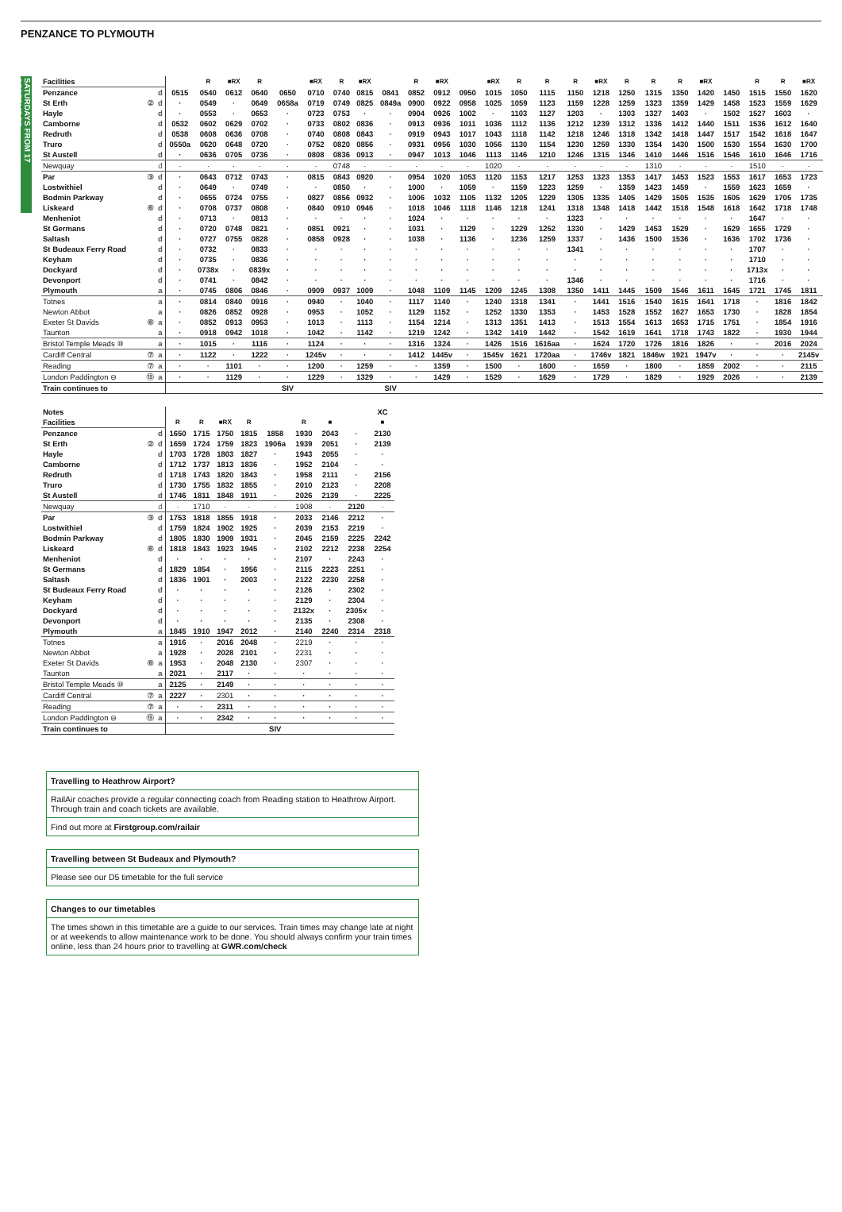PENZANCE TO PLYMOUTH
SATURDAYS FROM 17 SEPTEMBER
| Facilities | | | | R | ■RⅩ | R | | ■RⅩ | R | ■RⅩ | | R | ■RⅩ | | ■RⅩ | R | R | R | ■RⅩ | R | R | R | ■RⅩ | | R | R | ■RⅩ |
| Penzance | | d | 0515 | 0540 | 0612 | 0640 | 0650 | 0710 | 0740 | 0815 | 0841 | 0852 | 0912 | 0950 | 1015 | 1050 | 1115 | 1150 | 1218 | 1250 | 1315 | 1350 | 1420 | 1450 | 1515 | 1550 | 1620 |
| St Erth | ② | d | · | 0549 | · | 0649 | 0658a | 0719 | 0749 | 0825 | 0849a | 0900 | 0922 | 0958 | 1025 | 1059 | 1123 | 1159 | 1228 | 1259 | 1323 | 1359 | 1429 | 1458 | 1523 | 1559 | 1629 |
| Hayle | | d | · | 0553 | · | 0653 | · | 0723 | 0753 | · | · | 0904 | 0926 | 1002 | · | 1103 | 1127 | 1203 | · | 1303 | 1327 | 1403 | · | 1502 | 1527 | 1603 | · |
| Camborne | | d | 0532 | 0602 | 0629 | 0702 | · | 0733 | 0802 | 0836 | · | 0913 | 0936 | 1011 | 1036 | 1112 | 1136 | 1212 | 1239 | 1312 | 1336 | 1412 | 1440 | 1511 | 1536 | 1612 | 1640 |
| Redruth | | d | 0538 | 0608 | 0636 | 0708 | · | 0740 | 0808 | 0843 | · | 0919 | 0943 | 1017 | 1043 | 1118 | 1142 | 1218 | 1246 | 1318 | 1342 | 1418 | 1447 | 1517 | 1542 | 1618 | 1647 |
| Truro | | d | 0550a | 0620 | 0648 | 0720 | · | 0752 | 0820 | 0856 | · | 0931 | 0956 | 1030 | 1056 | 1130 | 1154 | 1230 | 1259 | 1330 | 1354 | 1430 | 1500 | 1530 | 1554 | 1630 | 1700 |
| St Austell | | d | · | 0636 | 0705 | 0736 | · | 0808 | 0836 | 0913 | · | 0947 | 1013 | 1046 | 1113 | 1146 | 1210 | 1246 | 1315 | 1346 | 1410 | 1446 | 1516 | 1546 | 1610 | 1646 | 1716 |
| Newquay | | d | · | · | · | · | · | · | 0748 | · | · | · | · | · | 1020 | · | · | · | · | · | 1310 | · | · | · | 1510 | · | · |
| Par | ③ | d | · | 0643 | 0712 | 0743 | · | 0815 | 0843 | 0920 | · | 0954 | 1020 | 1053 | 1120 | 1153 | 1217 | 1253 | 1323 | 1353 | 1417 | 1453 | 1523 | 1553 | 1617 | 1653 | 1723 |
| Lostwithiel | | d | · | 0649 | · | 0749 | · | · | 0850 | · | · | 1000 | · | 1059 | · | 1159 | 1223 | 1259 | · | 1359 | 1423 | 1459 | · | 1559 | 1623 | 1659 | · |
| Bodmin Parkway | | d | · | 0655 | 0724 | 0755 | · | 0827 | 0856 | 0932 | · | 1006 | 1032 | 1105 | 1132 | 1205 | 1229 | 1305 | 1335 | 1405 | 1429 | 1505 | 1535 | 1605 | 1629 | 1705 | 1735 |
| Liskeard | ⑥ | d | · | 0708 | 0737 | 0808 | · | 0840 | 0910 | 0946 | · | 1018 | 1046 | 1118 | 1146 | 1218 | 1241 | 1318 | 1348 | 1418 | 1442 | 1518 | 1548 | 1618 | 1642 | 1718 | 1748 |
| Menheniot | | d | · | 0713 | · | 0813 | · | · | · | · | · | 1024 | · | · | · | · | · | 1323 | · | · | · | · | · | · | 1647 | · | · |
| St Germans | | d | · | 0720 | 0748 | 0821 | · | 0851 | 0921 | · | · | 1031 | · | 1129 | · | 1229 | 1252 | 1330 | · | 1429 | 1453 | 1529 | · | 1629 | 1655 | 1729 | · |
| Saltash | | d | · | 0727 | 0755 | 0828 | · | 0858 | 0928 | · | · | 1038 | · | 1136 | · | 1236 | 1259 | 1337 | · | 1436 | 1500 | 1536 | · | 1636 | 1702 | 1736 | · |
| St Budeaux Ferry Road | | d | · | 0732 | · | 0833 | · | · | · | · | · | · | · | · | · | · | · | 1341 | · | · | · | · | · | · | 1707 | · | · |
| Keyham | | d | · | 0735 | · | 0836 | · | · | · | · | · | · | · | · | · | · | · | · | · | · | · | · | · | · | 1710 | · | · |
| Dockyard | | d | · | 0738x | · | 0839x | · | · | · | · | · | · | · | · | · | · | · | · | · | · | · | · | · | · | 1713x | · | · |
| Devonport | | d | · | 0741 | · | 0842 | · | · | · | · | · | · | · | · | · | · | · | 1346 | · | · | · | · | · | · | 1716 | · | · |
| Plymouth | | a | · | 0745 | 0806 | 0846 | · | 0909 | 0937 | 1009 | · | 1048 | 1109 | 1145 | 1209 | 1245 | 1308 | 1350 | 1411 | 1445 | 1509 | 1546 | 1611 | 1645 | 1721 | 1745 | 1811 |
| Totnes | | a | · | 0814 | 0840 | 0916 | · | 0940 | · | 1040 | · | 1117 | 1140 | · | 1240 | 1318 | 1341 | · | 1441 | 1516 | 1540 | 1615 | 1641 | 1718 | · | 1816 | 1842 |
| Newton Abbot | | a | · | 0826 | 0852 | 0928 | · | 0953 | · | 1052 | · | 1129 | 1152 | · | 1252 | 1330 | 1353 | · | 1453 | 1528 | 1552 | 1627 | 1653 | 1730 | · | 1828 | 1854 |
| Exeter St Davids | ⑥ | a | · | 0852 | 0913 | 0953 | · | 1013 | · | 1113 | · | 1154 | 1214 | · | 1313 | 1351 | 1413 | · | 1513 | 1554 | 1613 | 1653 | 1715 | 1751 | · | 1854 | 1916 |
| Taunton | | a | · | 0918 | 0942 | 1018 | · | 1042 | · | 1142 | · | 1219 | 1242 | · | 1342 | 1419 | 1442 | · | 1542 | 1619 | 1641 | 1718 | 1743 | 1822 | · | 1930 | 1944 |
| Bristol Temple Meads ⑩ | | a | · | 1015 | · | 1116 | · | 1124 | · | · | · | 1316 | 1324 | · | 1426 | 1516 | 1616aa | · | 1624 | 1720 | 1726 | 1816 | 1826 | · | · | 2016 | 2024 |
| Cardiff Central | ⑦ | a | · | 1122 | · | 1222 | · | 1245v | · | · | · | 1412 | 1445v | · | 1545v | 1621 | 1720aa | · | 1746v | 1821 | 1846w | 1921 | 1947v | · | · | · | 2145v |
| Reading | ⑦ | a | · | · | 1101 | · | · | 1200 | · | 1259 | · | · | 1359 | · | 1500 | · | 1600 | · | 1659 | · | 1800 | · | 1859 | 2002 | · | · | 2115 |
| London Paddington ⊖ | ⑮ | a | · | · | 1129 | · | · | 1229 | · | 1329 | · | · | 1429 | · | 1529 | · | 1629 | · | 1729 | · | 1829 | · | 1929 | 2026 | · | · | 2139 |
| Train continues to | | | | | | | SIV | | | | SIV | | | | | | | | | | | | | | | | |
| Notes | | | | | | | | | | | XC |
| Facilities | | | R | R | ■RⅩ | R | | R | ■ | | ■ |
| Penzance | | d | 1650 | 1715 | 1750 | 1815 | 1858 | 1930 | 2043 | · | 2130 |
| St Erth | ② | d | 1659 | 1724 | 1759 | 1823 | 1906a | 1939 | 2051 | · | 2139 |
| Hayle | | d | 1703 | 1728 | 1803 | 1827 | · | 1943 | 2055 | · | · |
| Camborne | | d | 1712 | 1737 | 1813 | 1836 | · | 1952 | 2104 | · | · |
| Redruth | | d | 1718 | 1743 | 1820 | 1843 | · | 1958 | 2111 | · | 2156 |
| Truro | | d | 1730 | 1755 | 1832 | 1855 | · | 2010 | 2123 | · | 2208 |
| St Austell | | d | 1746 | 1811 | 1848 | 1911 | · | 2026 | 2139 | · | 2225 |
| Newquay | | d | · | 1710 | · | · | · | 1908 | · | 2120 | · |
| Par | ③ | d | 1753 | 1818 | 1855 | 1918 | · | 2033 | 2146 | 2212 | · |
| Lostwithiel | | d | 1759 | 1824 | 1902 | 1925 | · | 2039 | 2153 | 2219 | · |
| Bodmin Parkway | | d | 1805 | 1830 | 1909 | 1931 | · | 2045 | 2159 | 2225 | 2242 |
| Liskeard | ⑥ | d | 1818 | 1843 | 1923 | 1945 | · | 2102 | 2212 | 2238 | 2254 |
| Menheniot | | d | · | · | · | · | · | 2107 | · | 2243 | · |
| St Germans | | d | 1829 | 1854 | · | 1956 | · | 2115 | 2223 | 2251 | · |
| Saltash | | d | 1836 | 1901 | · | 2003 | · | 2122 | 2230 | 2258 | · |
| St Budeaux Ferry Road | | d | · | · | · | · | · | 2126 | · | 2302 | · |
| Keyham | | d | · | · | · | · | · | 2129 | · | 2304 | · |
| Dockyard | | d | · | · | · | · | · | 2132x | · | 2305x | · |
| Devonport | | d | · | · | · | · | · | 2135 | · | 2308 | · |
| Plymouth | | a | 1845 | 1910 | 1947 | 2012 | · | 2140 | 2240 | 2314 | 2318 |
| Totnes | | a | 1916 | · | 2016 | 2048 | · | 2219 | · | · | · |
| Newton Abbot | | a | 1928 | · | 2028 | 2101 | · | 2231 | · | · | · |
| Exeter St Davids | ⑥ | a | 1953 | · | 2048 | 2130 | · | 2307 | · | · | · |
| Taunton | | a | 2021 | · | 2117 | · | · | · | · | · | · |
| Bristol Temple Meads ⑩ | | a | 2125 | · | 2149 | · | · | · | · | · | · |
| Cardiff Central | ⑦ | a | 2227 | · | 2301 | · | · | · | · | · | · |
| Reading | ⑦ | a | · | · | 2311 | · | · | · | · | · | · |
| London Paddington ⊖ | ⑮ | a | · | · | 2342 | · | · | · | · | · | · |
| Train continues to | | | | | | | SIV | | | | |
Travelling to Heathrow Airport?
RailAir coaches provide a regular connecting coach from Reading station to Heathrow Airport. Through train and coach tickets are available.
Find out more at Firstgroup.com/railair
Travelling between St Budeaux and Plymouth?
Please see our D5 timetable for the full service
Changes to our timetables
The times shown in this timetable are a guide to our services. Train times may change late at night or at weekends to allow maintenance work to be done. You should always confirm your train times online, less than 24 hours prior to travelling at GWR.com/check